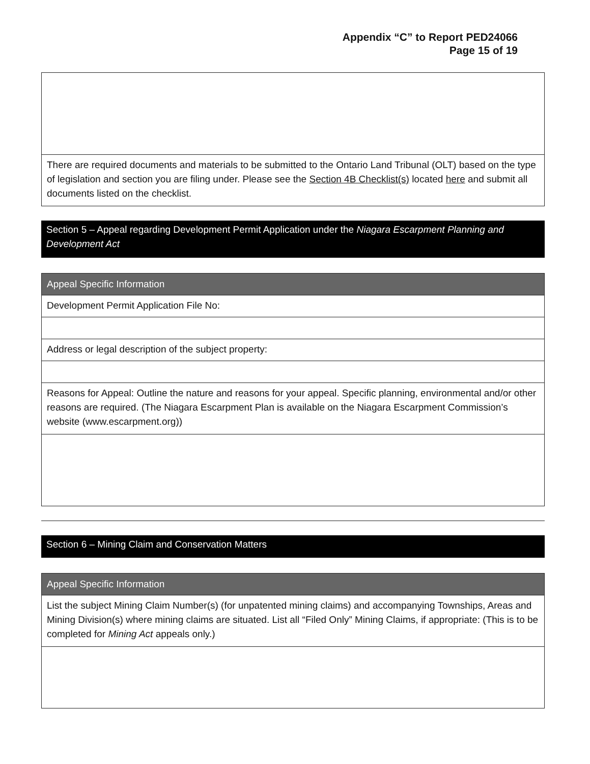Appendix “C” to Report PED24066
Page 15 of 19
There are required documents and materials to be submitted to the Ontario Land Tribunal (OLT) based on the type of legislation and section you are filing under. Please see the Section 4B Checklist(s) located here and submit all documents listed on the checklist.
Section 5 – Appeal regarding Development Permit Application under the Niagara Escarpment Planning and Development Act
Appeal Specific Information
Development Permit Application File No:
Address or legal description of the subject property:
Reasons for Appeal: Outline the nature and reasons for your appeal. Specific planning, environmental and/or other reasons are required. (The Niagara Escarpment Plan is available on the Niagara Escarpment Commission’s website (www.escarpment.org))
Section 6 – Mining Claim and Conservation Matters
Appeal Specific Information
List the subject Mining Claim Number(s) (for unpatented mining claims) and accompanying Townships, Areas and Mining Division(s) where mining claims are situated. List all “Filed Only” Mining Claims, if appropriate: (This is to be completed for Mining Act appeals only.)